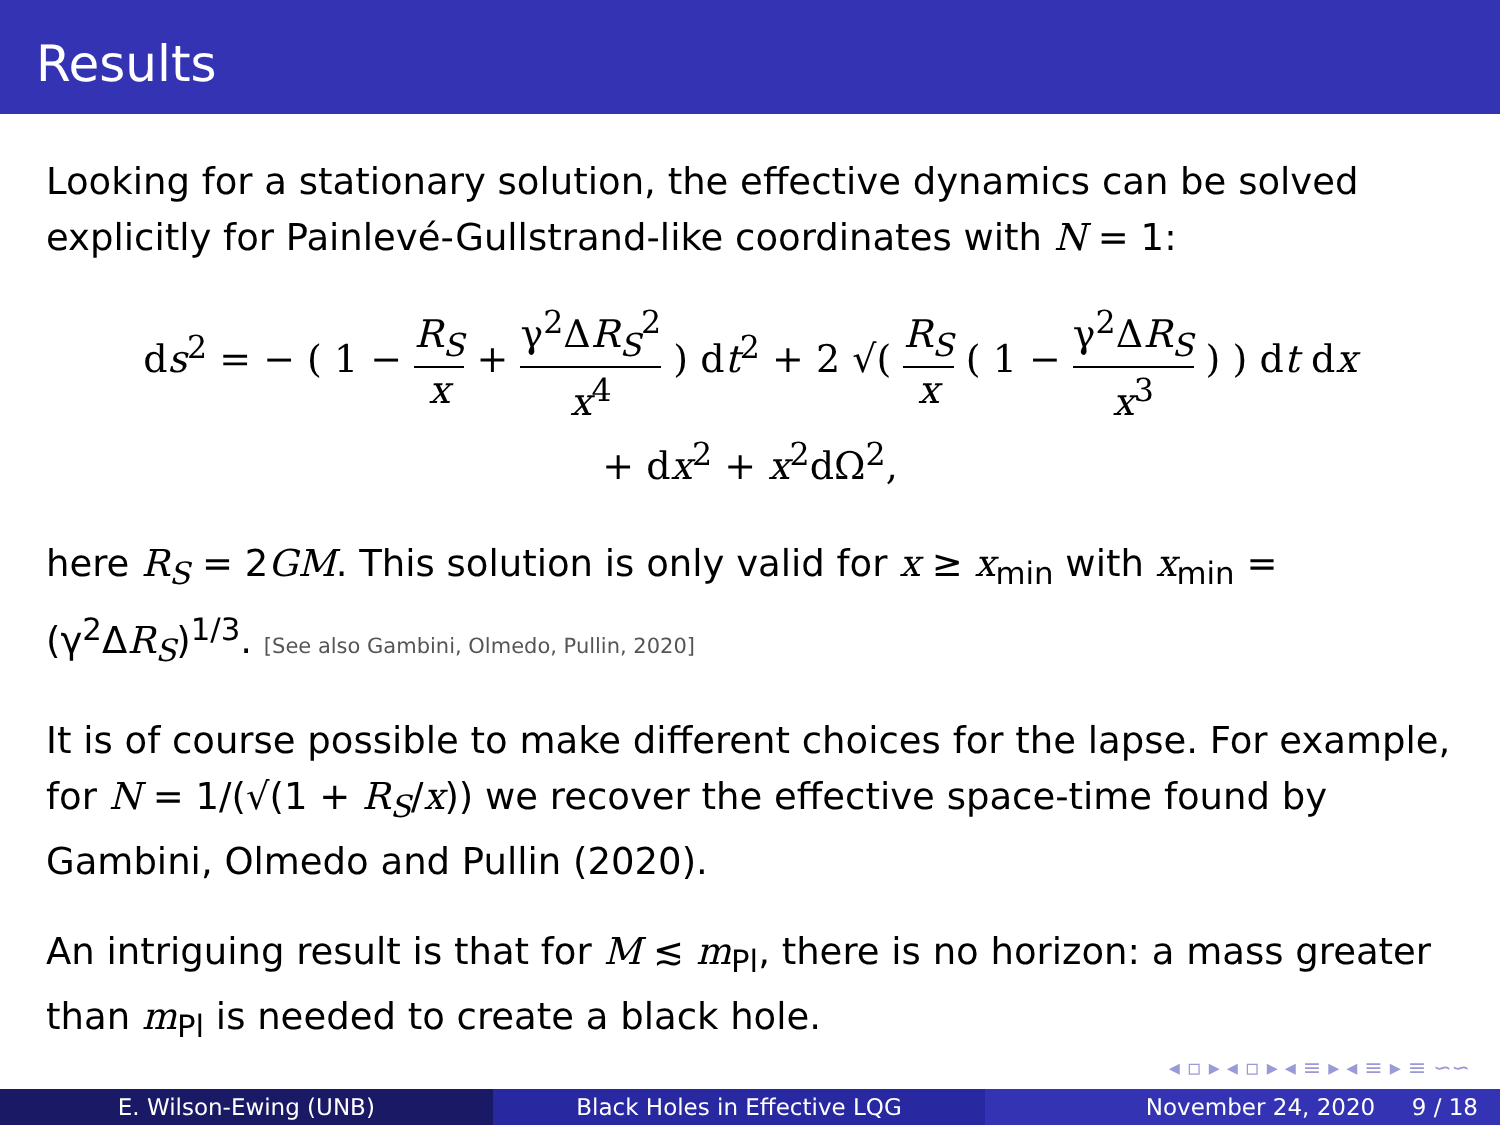Results
Looking for a stationary solution, the effective dynamics can be solved explicitly for Painlevé-Gullstrand-like coordinates with N = 1:
ds<sup>2</sup> = − ( 1 − R<sub>S</sub> x + γ<sup>2</sup>ΔR<sub>S</sub><sup>2</sup> x<sup>4</sup> ) dt<sup>2</sup> + 2 √( R<sub>S</sub> x ( 1 − γ<sup>2</sup>ΔR<sub>S</sub> x<sup>3</sup> ) ) dt dx
+ dx<sup>2</sup> + x<sup>2</sup>dΩ<sup>2</sup>,
here R<sub>S</sub> = 2GM. This solution is only valid for x ≥ x<sub>min</sub> with x<sub>min</sub> = (γ<sup>2</sup>ΔR<sub>S</sub>)<sup>1/3</sup>. [See also Gambini, Olmedo, Pullin, 2020]
It is of course possible to make different choices for the lapse. For example, for N = 1/(√(1 + R<sub>S</sub>/x)) we recover the effective space-time found by Gambini, Olmedo and Pullin (2020).
An intriguing result is that for M ≲ m<sub>Pl</sub>, there is no horizon: a mass greater than m<sub>Pl</sub> is needed to create a black hole.
◂ ▫ ▸ ◂ ▫ ▸ ◂ ≡ ▸ ◂ ≡ ▸ ≡ ∽∽
E. Wilson-Ewing (UNB) Black Holes in Effective LQG November 24, 2020 9 / 18